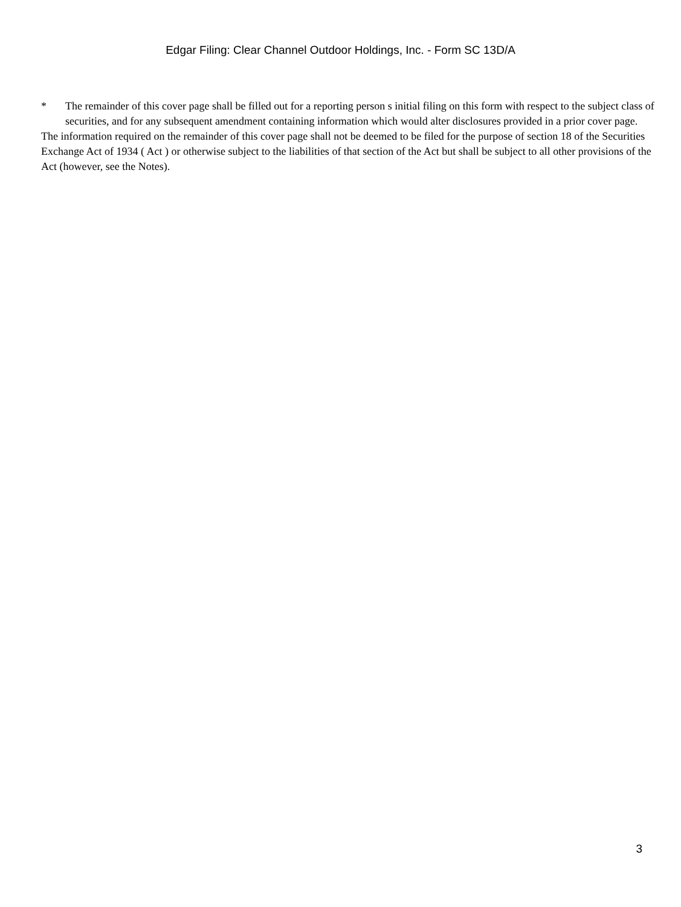Edgar Filing: Clear Channel Outdoor Holdings, Inc. - Form SC 13D/A
* The remainder of this cover page shall be filled out for a reporting person s initial filing on this form with respect to the subject class of securities, and for any subsequent amendment containing information which would alter disclosures provided in a prior cover page.
The information required on the remainder of this cover page shall not be deemed to be filed for the purpose of section 18 of the Securities Exchange Act of 1934 ( Act ) or otherwise subject to the liabilities of that section of the Act but shall be subject to all other provisions of the Act (however, see the Notes).
3